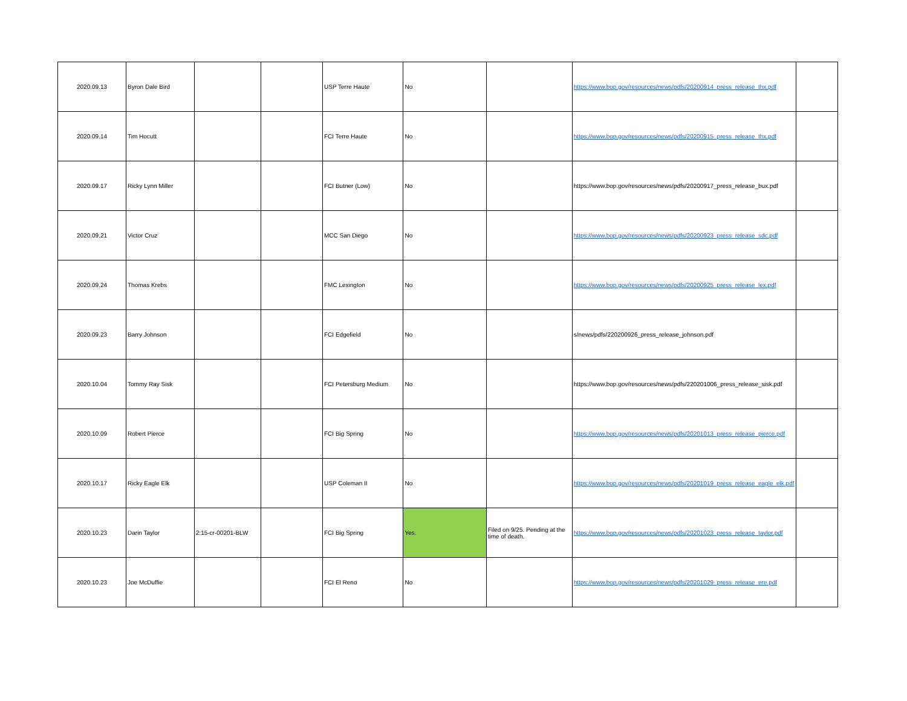| 2020.09.13 | Byron Dale Bird | | | USP Terre Haute | No | | https://www.bop.gov/resources/news/pdfs/20200914_press_release_thx.pdf | |
| 2020.09.14 | Tim Hocutt | | | FCI Terre Haute | No | | https://www.bop.gov/resources/news/pdfs/20200915_press_release_thx.pdf | |
| 2020.09.17 | Ricky Lynn Miller | | | FCI Butner (Low) | No | | https://www.bop.gov/resources/news/pdfs/20200917_press_release_bux.pdf | |
| 2020.09.21 | Victor Cruz | | | MCC San Diego | No | | https://www.bop.gov/resources/news/pdfs/20200923_press_release_sdc.pdf | |
| 2020.09.24 | Thomas Krebs | | | FMC Lexington | No | | https://www.bop.gov/resources/news/pdfs/20200925_press_release_lex.pdf | |
| 2020.09.23 | Barry Johnson | | | FCI Edgefield | No | | s/news/pdfs/220200926_press_release_johnson.pdf | |
| 2020.10.04 | Tommy Ray Sisk | | | FCI Petersburg Medium | No | | https://www.bop.gov/resources/news/pdfs/220201006_press_release_sisk.pdf | |
| 2020.10.09 | Robert Pierce | | | FCI Big Spring | No | | https://www.bop.gov/resources/news/pdfs/20201013_press_release_pierce.pdf | |
| 2020.10.17 | Ricky Eagle Elk | | | USP Coleman II | No | | https://www.bop.gov/resources/news/pdfs/20201019_press_release_eagle_elk.pdf | |
| 2020.10.23 | Darin Taylor | 2:15-cr-00201-BLW | | FCI Big Spring | Yes. | Filed on 9/25. Pending at the time of death. | https://www.bop.gov/resources/news/pdfs/20201023_press_release_taylor.pdf | |
| 2020.10.23 | Joe McDuffie | | | FCI El Reno | No | | https://www.bop.gov/resources/news/pdfs/20201029_press_release_ere.pdf | |